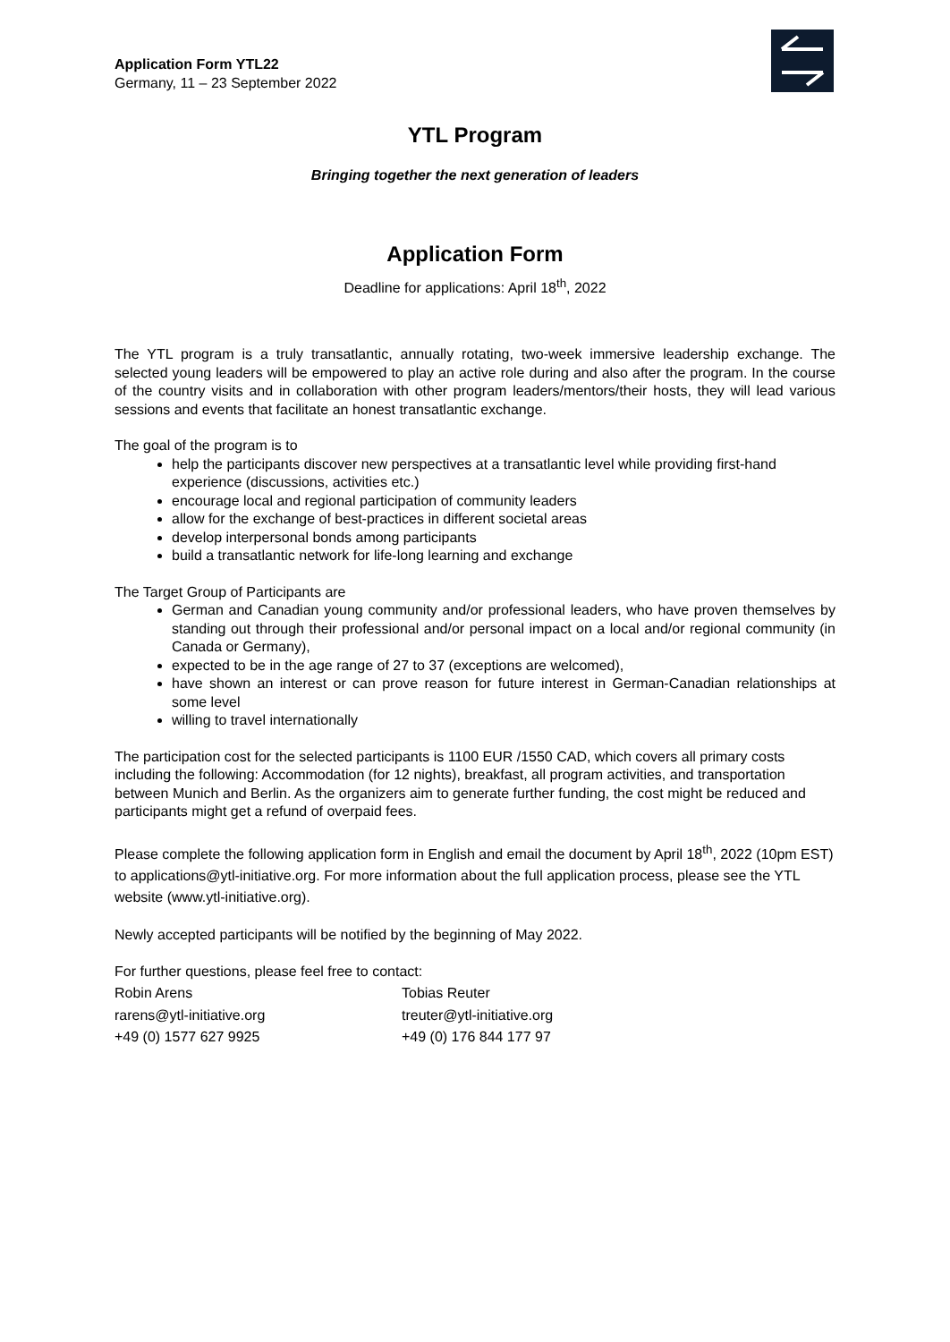Application Form YTL22
Germany, 11 – 23 September 2022
YTL Program
Bringing together the next generation of leaders
Application Form
Deadline for applications: April 18<sup>th</sup>, 2022
The YTL program is a truly transatlantic, annually rotating, two-week immersive leadership exchange. The selected young leaders will be empowered to play an active role during and also after the program. In the course of the country visits and in collaboration with other program leaders/mentors/their hosts, they will lead various sessions and events that facilitate an honest transatlantic exchange.
The goal of the program is to
help the participants discover new perspectives at a transatlantic level while providing first-hand experience (discussions, activities etc.)
encourage local and regional participation of community leaders
allow for the exchange of best-practices in different societal areas
develop interpersonal bonds among participants
build a transatlantic network for life-long learning and exchange
The Target Group of Participants are
German and Canadian young community and/or professional leaders, who have proven themselves by standing out through their professional and/or personal impact on a local and/or regional community (in Canada or Germany),
expected to be in the age range of 27 to 37 (exceptions are welcomed),
have shown an interest or can prove reason for future interest in German-Canadian relationships at some level
willing to travel internationally
The participation cost for the selected participants is 1100 EUR /1550 CAD, which covers all primary costs including the following: Accommodation (for 12 nights), breakfast, all program activities, and transportation between Munich and Berlin. As the organizers aim to generate further funding, the cost might be reduced and participants might get a refund of overpaid fees.
Please complete the following application form in English and email the document by April 18<sup>th</sup>, 2022 (10pm EST) to applications@ytl-initiative.org. For more information about the full application process, please see the YTL website (www.ytl-initiative.org).
Newly accepted participants will be notified by the beginning of May 2022.
For further questions, please feel free to contact:
| Robin Arens | Tobias Reuter |
| rarens@ytl-initiative.org | treuter@ytl-initiative.org |
| +49 (0) 1577 627 9925 | +49 (0) 176 844 177 97 |